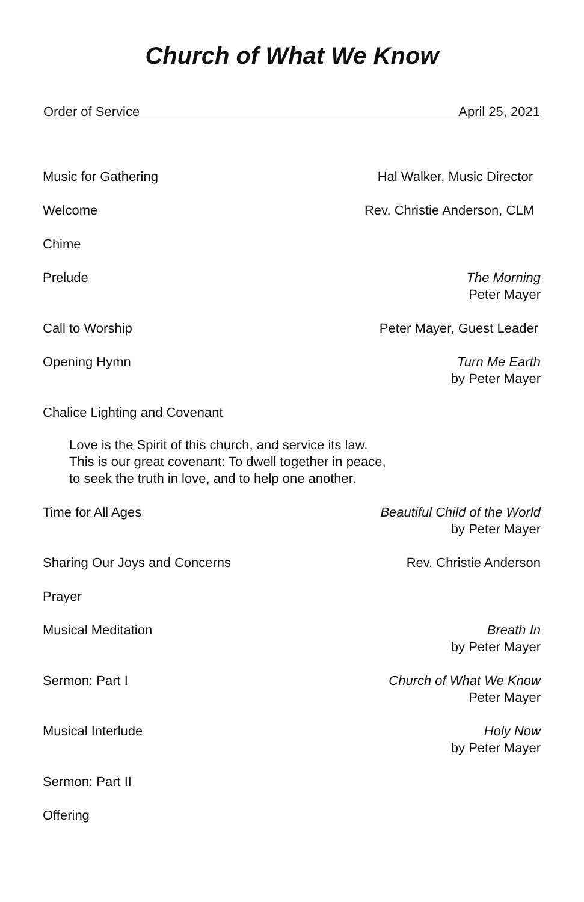Church of What We Know
Order of Service April 25, 2021
Music for Gathering Hal Walker, Music Director
Welcome Rev. Christie Anderson, CLM
Chime
Prelude The Morning
Peter Mayer
Call to Worship Peter Mayer, Guest Leader
Opening Hymn Turn Me Earth
by Peter Mayer
Chalice Lighting and Covenant
Love is the Spirit of this church, and service its law.
This is our great covenant: To dwell together in peace,
to seek the truth in love, and to help one another.
Time for All Ages Beautiful Child of the World
by Peter Mayer
Sharing Our Joys and Concerns Rev. Christie Anderson
Prayer
Musical Meditation Breath In
by Peter Mayer
Sermon: Part I Church of What We Know
Peter Mayer
Musical Interlude Holy Now
by Peter Mayer
Sermon: Part II
Offering